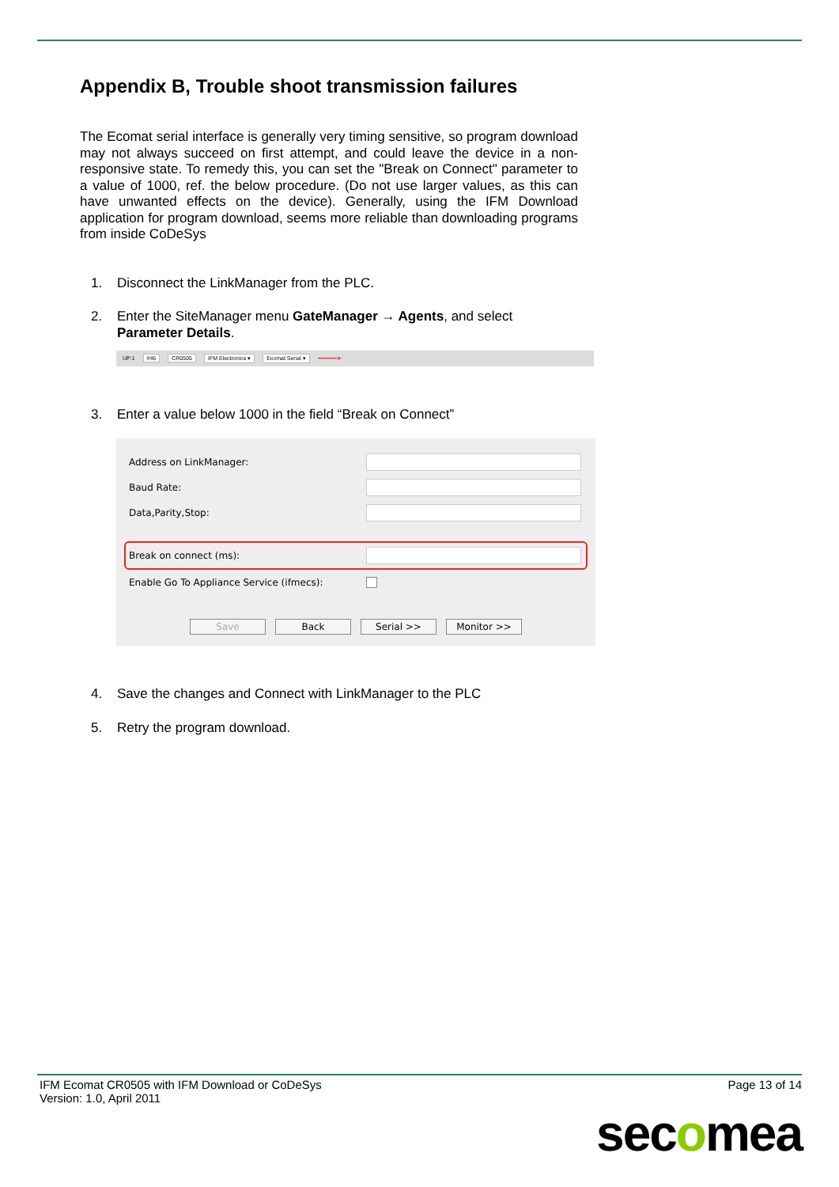Appendix B, Trouble shoot transmission failures
The Ecomat serial interface is generally very timing sensitive, so program download may not always succeed on first attempt, and could leave the device in a non-responsive state. To remedy this, you can set the "Break on Connect" parameter to a value of 1000, ref. the below procedure. (Do not use larger values, as this can have unwanted effects on the device). Generally, using the IFM Download application for program download, seems more reliable than downloading programs from inside CoDeSys
1. Disconnect the LinkManager from the PLC.
2. Enter the SiteManager menu GateManager → Agents, and select Parameter Details.
UP:1 #46 CR0505 IFM Electronics ▾ Ecomat Serial ▾ ━━━━━━➤
3. Enter a value below 1000 in the field “Break on Connect”
Address on LinkManager:
Baud Rate:
Data,Parity,Stop:
Break on connect (ms):
Enable Go To Appliance Service (ifmecs):
Save Back Serial >> Monitor >>
4. Save the changes and Connect with LinkManager to the PLC
5. Retry the program download.
IFM Ecomat CR0505 with IFM Download or CoDeSys
Version: 1.0, April 2011
Page 13 of 14
secomea